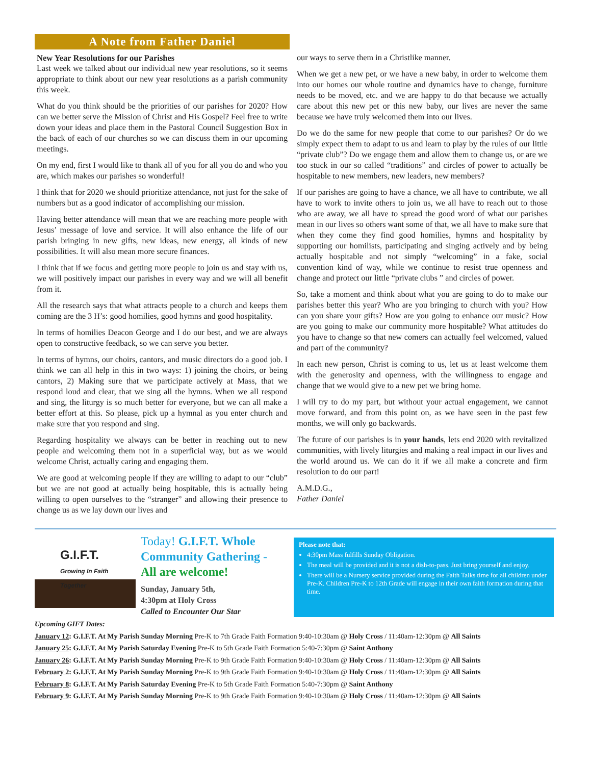A Note from Father Daniel
New Year Resolutions for our Parishes
Last week we talked about our individual new year resolutions, so it seems appropriate to think about our new year resolutions as a parish community this week.
What do you think should be the priorities of our parishes for 2020? How can we better serve the Mission of Christ and His Gospel? Feel free to write down your ideas and place them in the Pastoral Council Suggestion Box in the back of each of our churches so we can discuss them in our upcoming meetings.
On my end, first I would like to thank all of you for all you do and who you are, which makes our parishes so wonderful!
I think that for 2020 we should prioritize attendance, not just for the sake of numbers but as a good indicator of accomplishing our mission.
Having better attendance will mean that we are reaching more people with Jesus’ message of love and service. It will also enhance the life of our parish bringing in new gifts, new ideas, new energy, all kinds of new possibilities. It will also mean more secure finances.
I think that if we focus and getting more people to join us and stay with us, we will positively impact our parishes in every way and we will all benefit from it.
All the research says that what attracts people to a church and keeps them coming are the 3 H’s: good homilies, good hymns and good hospitality.
In terms of homilies Deacon George and I do our best, and we are always open to constructive feedback, so we can serve you better.
In terms of hymns, our choirs, cantors, and music directors do a good job. I think we can all help in this in two ways: 1) joining the choirs, or being cantors, 2) Making sure that we participate actively at Mass, that we respond loud and clear, that we sing all the hymns. When we all respond and sing, the liturgy is so much better for everyone, but we can all make a better effort at this. So please, pick up a hymnal as you enter church and make sure that you respond and sing.
Regarding hospitality we always can be better in reaching out to new people and welcoming them not in a superficial way, but as we would welcome Christ, actually caring and engaging them.
We are good at welcoming people if they are willing to adapt to our “club” but we are not good at actually being hospitable, this is actually being willing to open ourselves to the “stranger” and allowing their presence to change us as we lay down our lives and
our ways to serve them in a Christlike manner.
When we get a new pet, or we have a new baby, in order to welcome them into our homes our whole routine and dynamics have to change, furniture needs to be moved, etc. and we are happy to do that because we actually care about this new pet or this new baby, our lives are never the same because we have truly welcomed them into our lives.
Do we do the same for new people that come to our parishes? Or do we simply expect them to adapt to us and learn to play by the rules of our little “private club”? Do we engage them and allow them to change us, or are we too stuck in our so called “traditions” and circles of power to actually be hospitable to new members, new leaders, new members?
If our parishes are going to have a chance, we all have to contribute, we all have to work to invite others to join us, we all have to reach out to those who are away, we all have to spread the good word of what our parishes mean in our lives so others want some of that, we all have to make sure that when they come they find good homilies, hymns and hospitality by supporting our homilists, participating and singing actively and by being actually hospitable and not simply “welcoming” in a fake, social convention kind of way, while we continue to resist true openness and change and protect our little “private clubs ” and circles of power.
So, take a moment and think about what you are going to do to make our parishes better this year? Who are you bringing to church with you? How can you share your gifts? How are you going to enhance our music? How are you going to make our community more hospitable? What attitudes do you have to change so that new comers can actually feel welcomed, valued and part of the community?
In each new person, Christ is coming to us, let us at least welcome them with the generosity and openness, with the willingness to engage and change that we would give to a new pet we bring home.
I will try to do my part, but without your actual engagement, we cannot move forward, and from this point on, as we have seen in the past few months, we will only go backwards.
The future of our parishes is in your hands, lets end 2020 with revitalized communities, with lively liturgies and making a real impact in our lives and the world around us. We can do it if we all make a concrete and firm resolution to do our part!
A.M.D.G.,
Father Daniel
G.I.F.T.
Growing In Faith Together
Today! G.I.F.T. Whole Community Gathering -
All are welcome!
Sunday, January 5th,
4:30pm at Holy Cross
Called to Encounter Our Star
Please note that:
4:30pm Mass fulfills Sunday Obligation.
The meal will be provided and it is not a dish-to-pass. Just bring yourself and enjoy.
There will be a Nursery service provided during the Faith Talks time for all children under Pre-K. Children Pre-K to 12th Grade will engage in their own faith formation during that time.
Upcoming GIFT Dates:
January 12: G.I.F.T. At My Parish Sunday Morning Pre-K to 7th Grade Faith Formation 9:40-10:30am @ Holy Cross / 11:40am-12:30pm @ All Saints
January 25: G.I.F.T. At My Parish Saturday Evening Pre-K to 5th Grade Faith Formation 5:40-7:30pm @ Saint Anthony
January 26: G.I.F.T. At My Parish Sunday Morning Pre-K to 9th Grade Faith Formation 9:40-10:30am @ Holy Cross / 11:40am-12:30pm @ All Saints
February 2: G.I.F.T. At My Parish Sunday Morning Pre-K to 9th Grade Faith Formation 9:40-10:30am @ Holy Cross / 11:40am-12:30pm @ All Saints
February 8: G.I.F.T. At My Parish Saturday Evening Pre-K to 5th Grade Faith Formation 5:40-7:30pm @ Saint Anthony
February 9: G.I.F.T. At My Parish Sunday Morning Pre-K to 9th Grade Faith Formation 9:40-10:30am @ Holy Cross / 11:40am-12:30pm @ All Saints